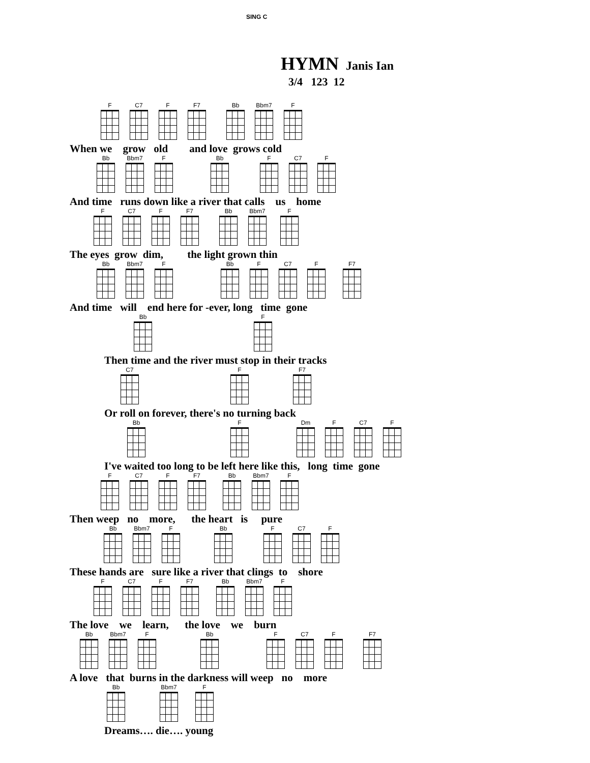SING C
HYMN Janis Ian
3/4 123 12
F C7 F F7 Bb Bbm7 F
When we grow old and love grows cold
Bb Bbm7 F Bb F C7 F
And time runs down like a river that calls us home
F C7 F F7 Bb Bbm7 F
The eyes grow dim, the light grown thin
Bb Bbm7 F Bb F C7 F F7
And time will end here for -ever, long time gone
Bb F
Then time and the river must stop in their tracks
C7 F F7
Or roll on forever, there's no turning back
Bb F Dm F C7 F
I've waited too long to be left here like this, long time gone
F C7 F F7 Bb Bbm7 F
Then weep no more, the heart is pure
Bb Bbm7 F Bb F C7 F
These hands are sure like a river that clings to shore
F C7 F F7 Bb Bbm7 F
The love we learn, the love we burn
Bb Bbm7 F Bb F C7 F F7
A love that burns in the darkness will weep no more
Bb Bbm7 F
Dreams…. die…. young